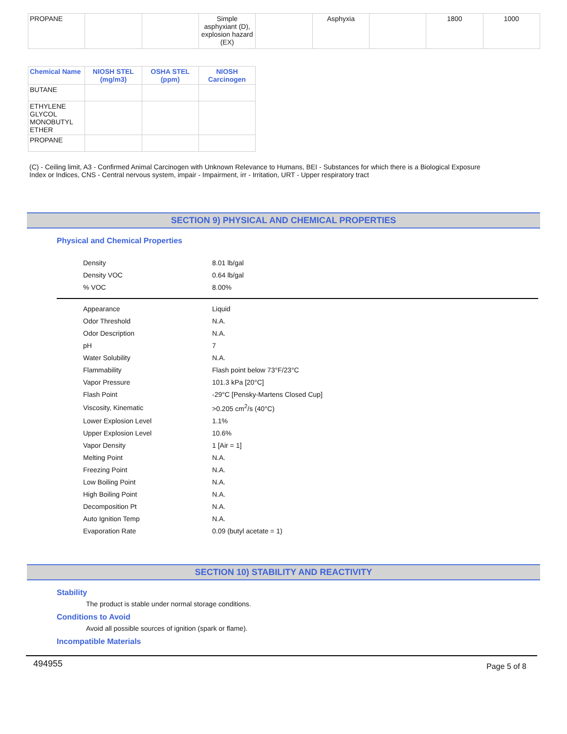| PROPANE | | | Simple asphyxiant (D), explosion hazard (EX) | | Asphyxia | | 1800 | 1000 |
| Chemical Name | NIOSH STEL (mg/m3) | OSHA STEL (ppm) | NIOSH Carcinogen |
| --- | --- | --- | --- |
| BUTANE | | | |
| ETHYLENE GLYCOL MONOBUTYL ETHER | | | |
| PROPANE | | | |
(C) - Ceiling limit, A3 - Confirmed Animal Carcinogen with Unknown Relevance to Humans, BEI - Substances for which there is a Biological Exposure Index or Indices, CNS - Central nervous system, impair - Impairment, irr - Irritation, URT - Upper respiratory tract
SECTION 9) PHYSICAL AND CHEMICAL PROPERTIES
Physical and Chemical Properties
| Density | 8.01 lb/gal |
| Density VOC | 0.64 lb/gal |
| % VOC | 8.00% |
| Appearance | Liquid |
| Odor Threshold | N.A. |
| Odor Description | N.A. |
| pH | 7 |
| Water Solubility | N.A. |
| Flammability | Flash point below 73°F/23°C |
| Vapor Pressure | 101.3 kPa [20°C] |
| Flash Point | -29°C [Pensky-Martens Closed Cup] |
| Viscosity, Kinematic | >0.205 cm<sup>2</sup>/s (40°C) |
| Lower Explosion Level | 1.1% |
| Upper Explosion Level | 10.6% |
| Vapor Density | 1 [Air = 1] |
| Melting Point | N.A. |
| Freezing Point | N.A. |
| Low Boiling Point | N.A. |
| High Boiling Point | N.A. |
| Decomposition Pt | N.A. |
| Auto Ignition Temp | N.A. |
| Evaporation Rate | 0.09 (butyl acetate = 1) |
SECTION 10) STABILITY AND REACTIVITY
Stability
The product is stable under normal storage conditions.
Conditions to Avoid
Avoid all possible sources of ignition (spark or flame).
Incompatible Materials
494955 Page 5 of 8